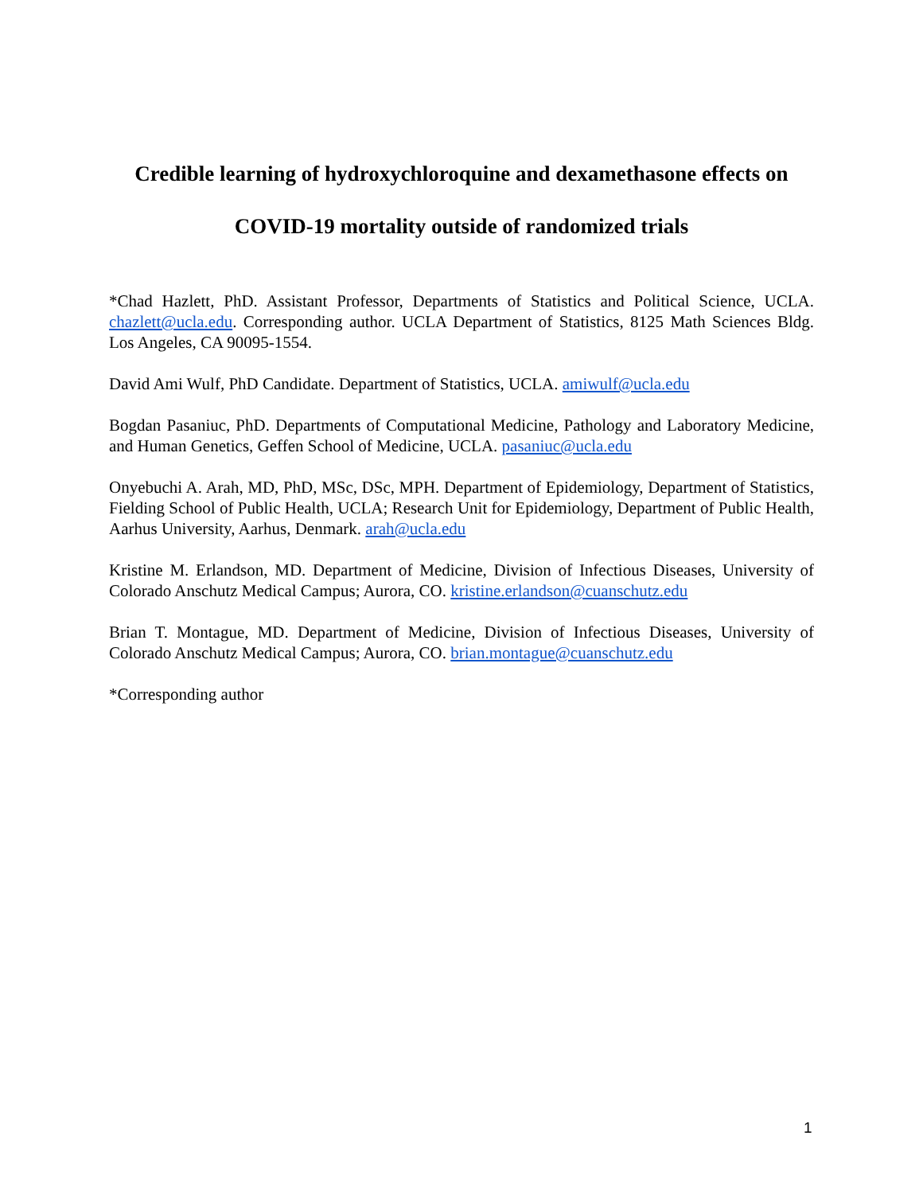Credible learning of hydroxychloroquine and dexamethasone effects on
COVID-19 mortality outside of randomized trials
*Chad Hazlett, PhD. Assistant Professor, Departments of Statistics and Political Science, UCLA. chazlett@ucla.edu. Corresponding author. UCLA Department of Statistics, 8125 Math Sciences Bldg. Los Angeles, CA 90095-1554.
David Ami Wulf, PhD Candidate. Department of Statistics, UCLA. amiwulf@ucla.edu
Bogdan Pasaniuc, PhD. Departments of Computational Medicine, Pathology and Laboratory Medicine, and Human Genetics, Geffen School of Medicine, UCLA. pasaniuc@ucla.edu
Onyebuchi A. Arah, MD, PhD, MSc, DSc, MPH. Department of Epidemiology, Department of Statistics, Fielding School of Public Health, UCLA; Research Unit for Epidemiology, Department of Public Health, Aarhus University, Aarhus, Denmark. arah@ucla.edu
Kristine M. Erlandson, MD. Department of Medicine, Division of Infectious Diseases, University of Colorado Anschutz Medical Campus; Aurora, CO. kristine.erlandson@cuanschutz.edu
Brian T. Montague, MD. Department of Medicine, Division of Infectious Diseases, University of Colorado Anschutz Medical Campus; Aurora, CO. brian.montague@cuanschutz.edu
*Corresponding author
1